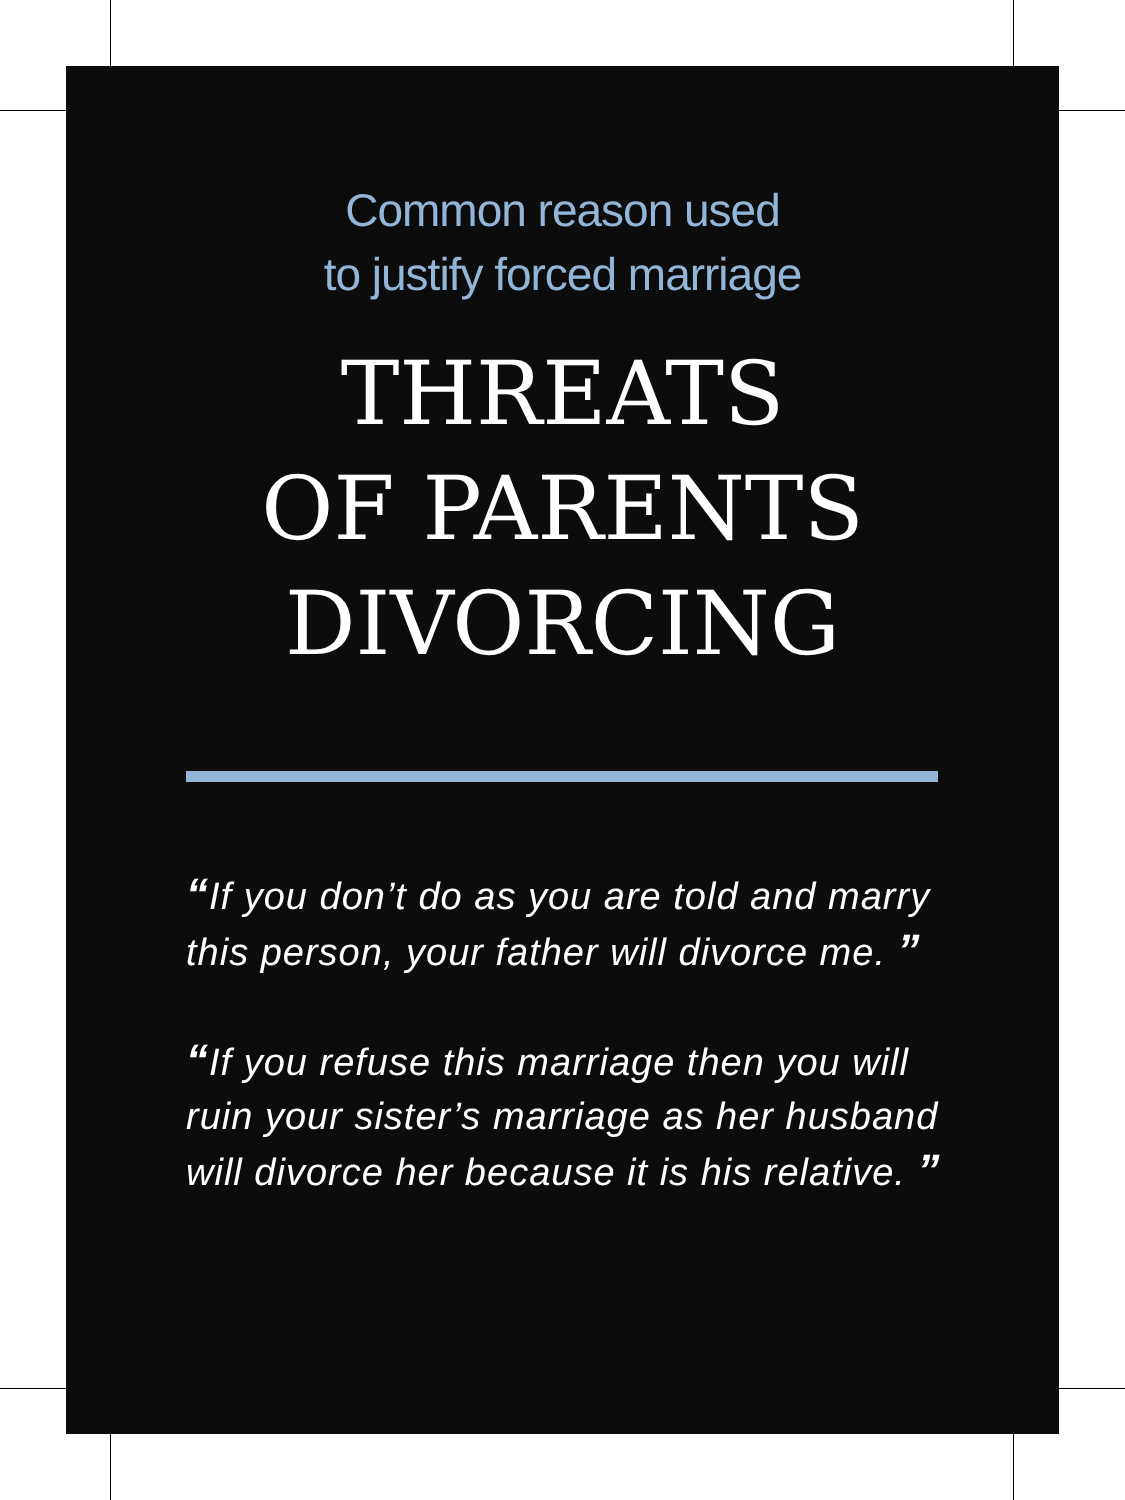Common reason used
to justify forced marriage
THREATS
OF PARENTS
DIVORCING
“If you don’t do as you are told and marry this person, your father will divorce me. ”
“If you refuse this marriage then you will ruin your sister’s marriage as her husband will divorce her because it is his relative. ”